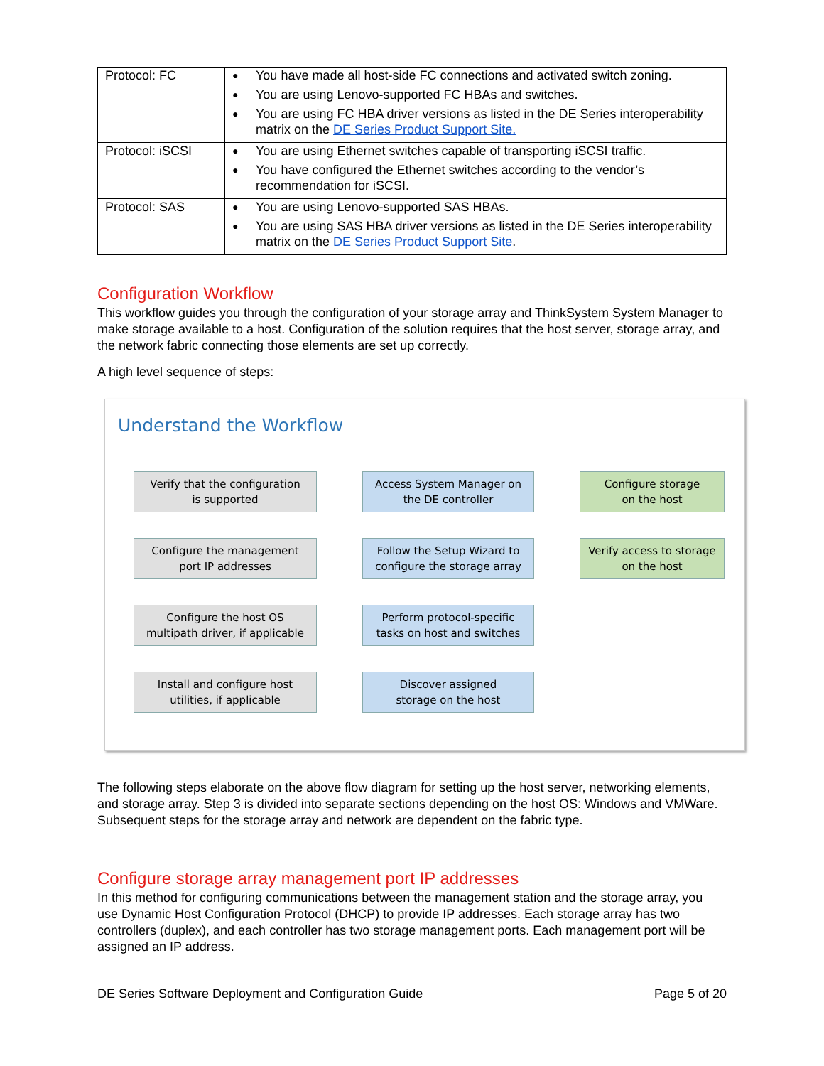| Protocol: FC | ● You have made all host-side FC connections and activated switch zoning. ● You are using Lenovo-supported FC HBAs and switches. ● You are using FC HBA driver versions as listed in the DE Series interoperability matrix on the DE Series Product Support Site. |
| Protocol: iSCSI | ● You are using Ethernet switches capable of transporting iSCSI traffic. ● You have configured the Ethernet switches according to the vendor’s recommendation for iSCSI. |
| Protocol: SAS | ● You are using Lenovo-supported SAS HBAs. ● You are using SAS HBA driver versions as listed in the DE Series interoperability matrix on the DE Series Product Support Site . |
Configuration Workflow
This workflow guides you through the configuration of your storage array and ThinkSystem System Manager to make storage available to a host. Configuration of the solution requires that the host server, storage array, and the network fabric connecting those elements are set up correctly.
A high level sequence of steps:
Understand the Workflow
Verify that the configuration
is supported
Configure the management
port IP addresses
Configure the host OS
multipath driver, if applicable
Install and configure host
utilities, if applicable
Access System Manager on
the DE controller
Follow the Setup Wizard to
configure the storage array
Perform protocol-specific
tasks on host and switches
Discover assigned
storage on the host
Configure storage
on the host
Verify access to storage
on the host
The following steps elaborate on the above flow diagram for setting up the host server, networking elements, and storage array. Step 3 is divided into separate sections depending on the host OS: Windows and VMWare. Subsequent steps for the storage array and network are dependent on the fabric type.
Configure storage array management port IP addresses
In this method for configuring communications between the management station and the storage array, you use Dynamic Host Configuration Protocol (DHCP) to provide IP addresses. Each storage array has two controllers (duplex), and each controller has two storage management ports. Each management port will be assigned an IP address.
DE Series Software Deployment and Configuration Guide Page 5 of 20